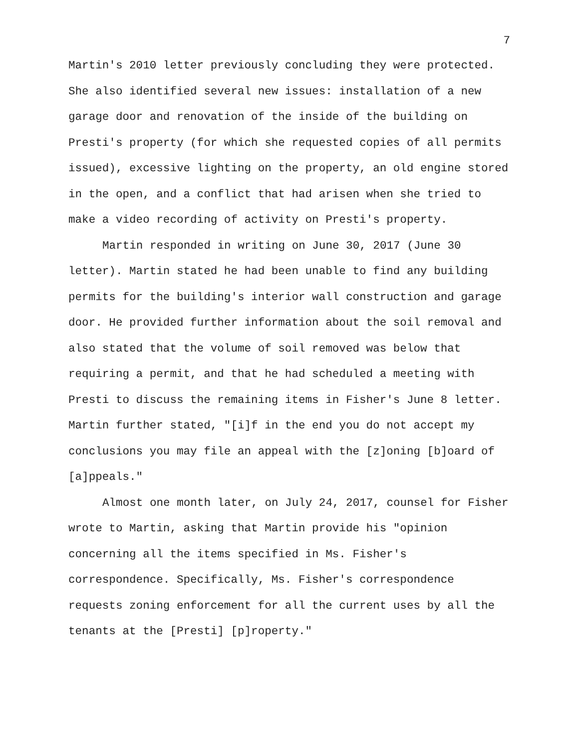7
Martin's 2010 letter previously concluding they were protected. She also identified several new issues: installation of a new garage door and renovation of the inside of the building on Presti's property (for which she requested copies of all permits issued), excessive lighting on the property, an old engine stored in the open, and a conflict that had arisen when she tried to make a video recording of activity on Presti's property.
Martin responded in writing on June 30, 2017 (June 30 letter). Martin stated he had been unable to find any building permits for the building's interior wall construction and garage door. He provided further information about the soil removal and also stated that the volume of soil removed was below that requiring a permit, and that he had scheduled a meeting with Presti to discuss the remaining items in Fisher's June 8 letter. Martin further stated, "[i]f in the end you do not accept my conclusions you may file an appeal with the [z]oning [b]oard of [a]ppeals."
Almost one month later, on July 24, 2017, counsel for Fisher wrote to Martin, asking that Martin provide his "opinion concerning all the items specified in Ms. Fisher's correspondence. Specifically, Ms. Fisher's correspondence requests zoning enforcement for all the current uses by all the tenants at the [Presti] [p]roperty."